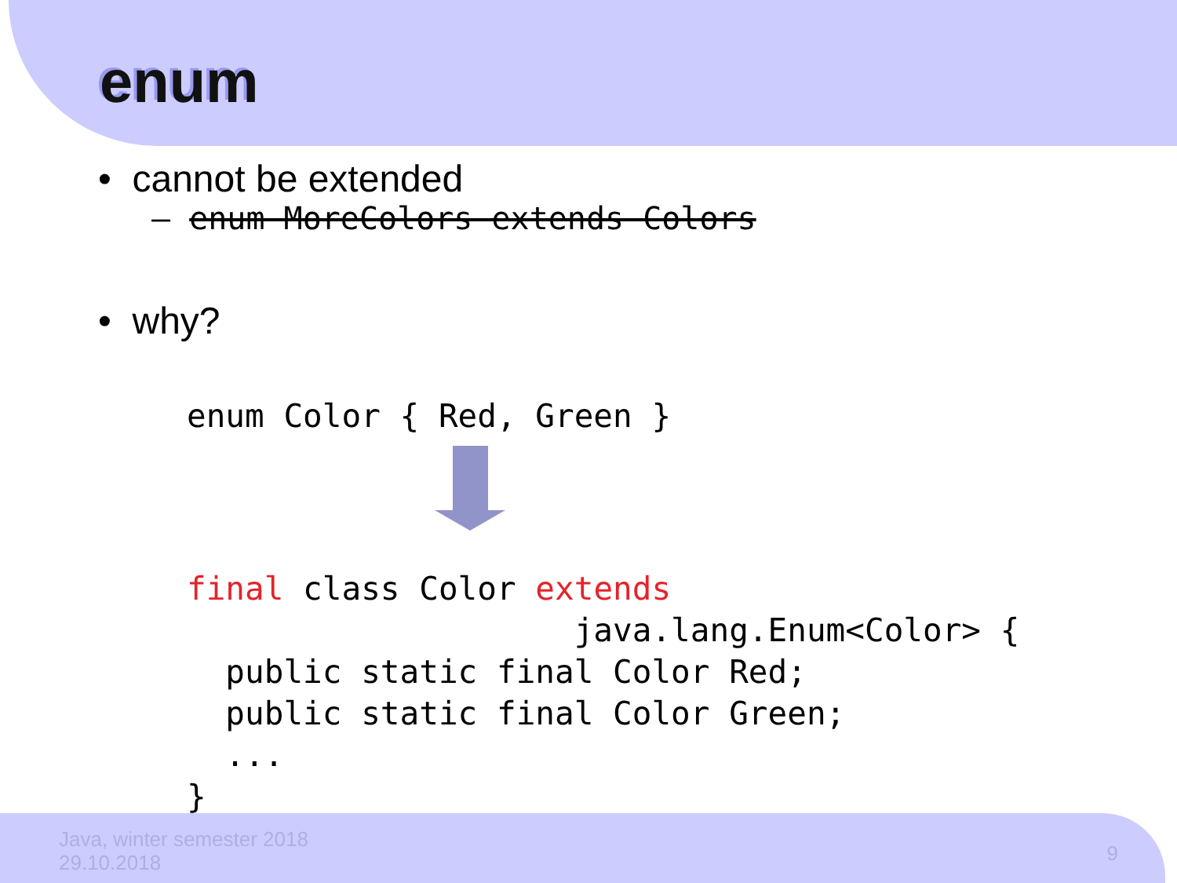enum
• cannot be extended
– enum MoreColors extends Colors
• why?
enum Color { Red, Green }
final class Color extends java.lang.Enum<Color> { public static final Color Red; public static final Color Green; ... }
Java, winter semester 2018
29.10.2018
9